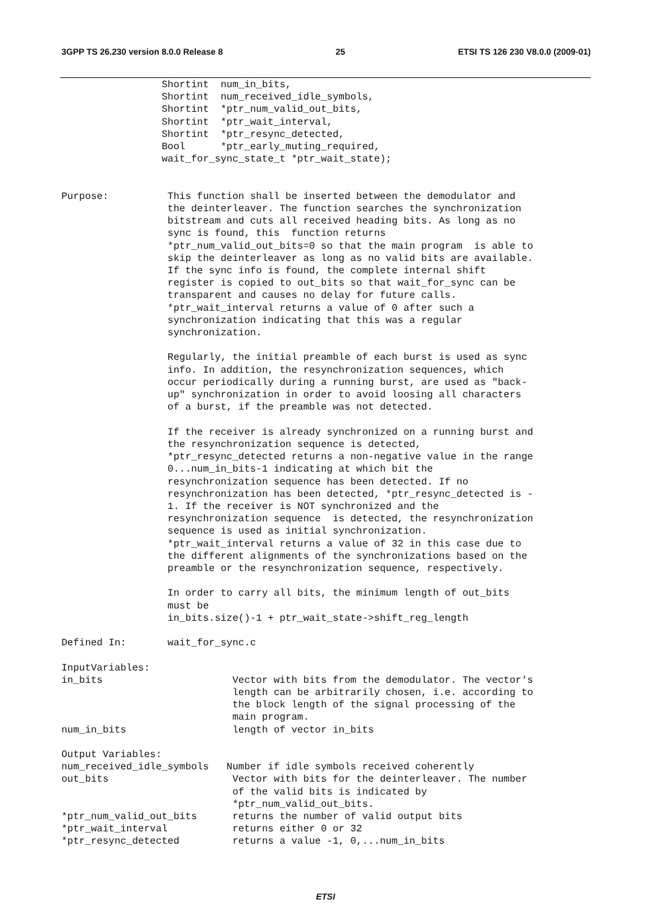3GPP TS 26.230 version 8.0.0 Release 8 25 ETSI TS 126 230 V8.0.0 (2009-01)
                 Shortint  num_in_bits,
                 Shortint  num_received_idle_symbols,
                 Shortint  *ptr_num_valid_out_bits,
                 Shortint  *ptr_wait_interval,
                 Shortint  *ptr_resync_detected,
                 Bool      *ptr_early_muting_required,
                 wait_for_sync_state_t *ptr_wait_state);


Purpose:          This function shall be inserted between the demodulator and
                  the deinterleaver. The function searches the synchronization
                  bitstream and cuts all received heading bits. As long as no
                  sync is found, this  function returns
                  *ptr_num_valid_out_bits=0 so that the main program  is able to
                  skip the deinterleaver as long as no valid bits are available.
                  If the sync info is found, the complete internal shift
                  register is copied to out_bits so that wait_for_sync can be
                  transparent and causes no delay for future calls.
                  *ptr_wait_interval returns a value of 0 after such a
                  synchronization indicating that this was a regular
                  synchronization.

                  Regularly, the initial preamble of each burst is used as sync
                  info. In addition, the resynchronization sequences, which
                  occur periodically during a running burst, are used as "back-
                  up" synchronization in order to avoid loosing all characters
                  of a burst, if the preamble was not detected.

                  If the receiver is already synchronized on a running burst and
                  the resynchronization sequence is detected,
                  *ptr_resync_detected returns a non-negative value in the range
                  0...num_in_bits-1 indicating at which bit the
                  resynchronization sequence has been detected. If no
                  resynchronization has been detected, *ptr_resync_detected is -
                  1. If the receiver is NOT synchronized and the
                  resynchronization sequence  is detected, the resynchronization
                  sequence is used as initial synchronization.
                  *ptr_wait_interval returns a value of 32 in this case due to
                  the different alignments of the synchronizations based on the
                  preamble or the resynchronization sequence, respectively.

                  In order to carry all bits, the minimum length of out_bits
                  must be
                  in_bits.size()-1 + ptr_wait_state->shift_reg_length

Defined In:       wait_for_sync.c

InputVariables:
in_bits                      Vector with bits from the demodulator. The vector's
                             length can be arbitrarily chosen, i.e. according to
                             the block length of the signal processing of the
                             main program.
num_in_bits                  length of vector in_bits

Output Variables:
num_received_idle_symbols   Number if idle symbols received coherently
out_bits                     Vector with bits for the deinterleaver. The number
                             of the valid bits is indicated by
                             *ptr_num_valid_out_bits.
*ptr_num_valid_out_bits      returns the number of valid output bits
*ptr_wait_interval           returns either 0 or 32
*ptr_resync_detected         returns a value -1, 0,...num_in_bits
ETSI